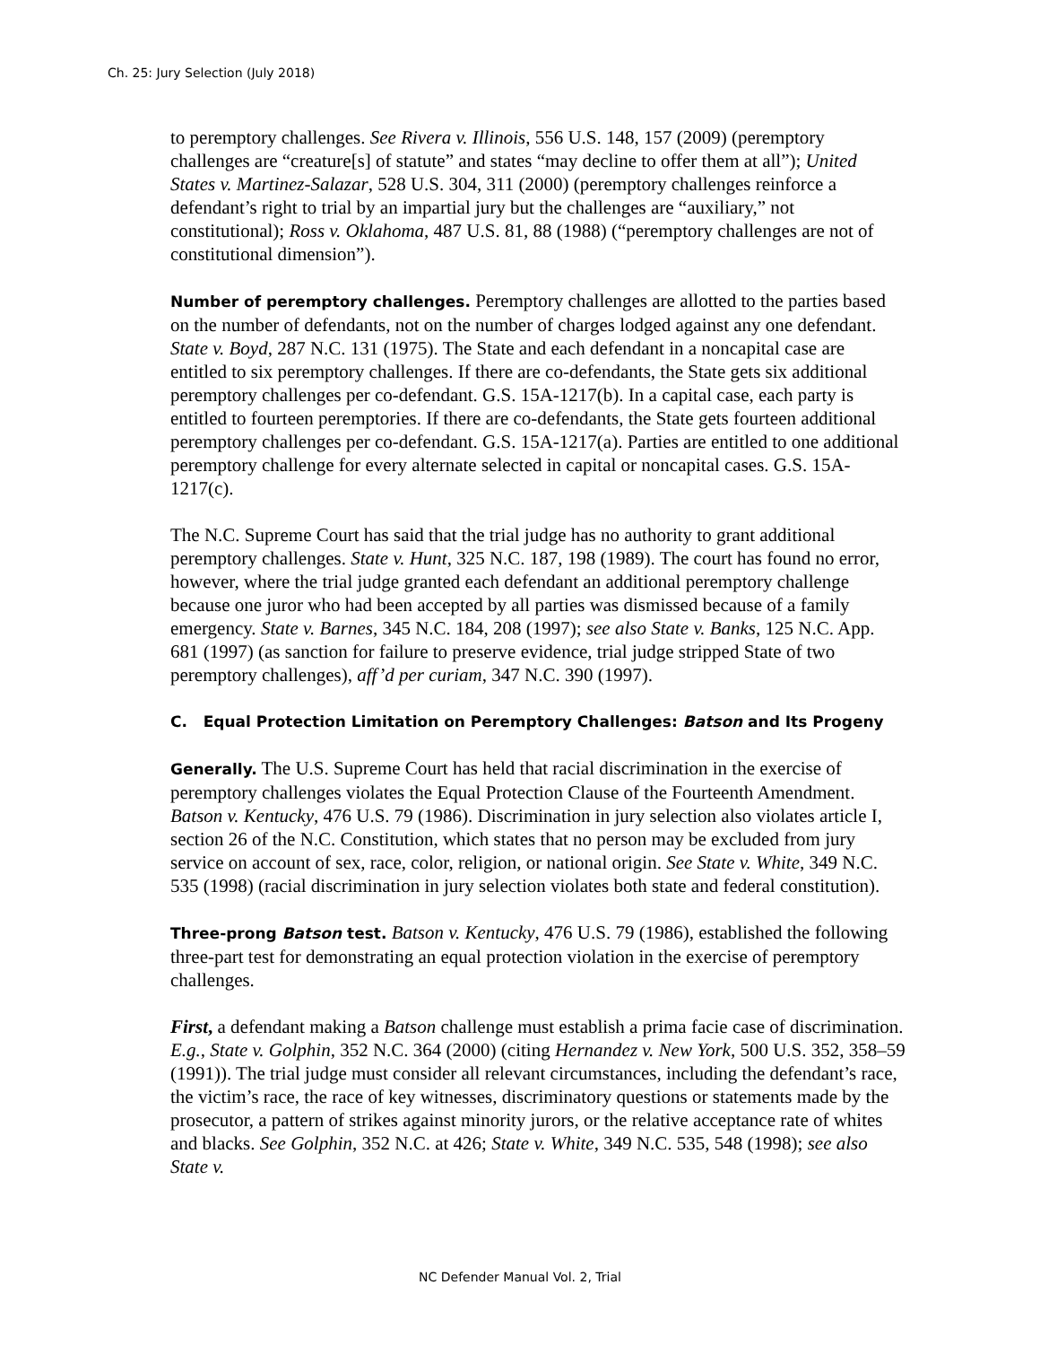Ch. 25: Jury Selection (July 2018)
to peremptory challenges. See Rivera v. Illinois, 556 U.S. 148, 157 (2009) (peremptory challenges are “creature[s] of statute” and states “may decline to offer them at all”); United States v. Martinez-Salazar, 528 U.S. 304, 311 (2000) (peremptory challenges reinforce a defendant’s right to trial by an impartial jury but the challenges are “auxiliary,” not constitutional); Ross v. Oklahoma, 487 U.S. 81, 88 (1988) (“peremptory challenges are not of constitutional dimension”).
Number of peremptory challenges. Peremptory challenges are allotted to the parties based on the number of defendants, not on the number of charges lodged against any one defendant. State v. Boyd, 287 N.C. 131 (1975). The State and each defendant in a noncapital case are entitled to six peremptory challenges. If there are co-defendants, the State gets six additional peremptory challenges per co-defendant. G.S. 15A-1217(b). In a capital case, each party is entitled to fourteen peremptories. If there are co-defendants, the State gets fourteen additional peremptory challenges per co-defendant. G.S. 15A-1217(a). Parties are entitled to one additional peremptory challenge for every alternate selected in capital or noncapital cases. G.S. 15A-1217(c).
The N.C. Supreme Court has said that the trial judge has no authority to grant additional peremptory challenges. State v. Hunt, 325 N.C. 187, 198 (1989). The court has found no error, however, where the trial judge granted each defendant an additional peremptory challenge because one juror who had been accepted by all parties was dismissed because of a family emergency. State v. Barnes, 345 N.C. 184, 208 (1997); see also State v. Banks, 125 N.C. App. 681 (1997) (as sanction for failure to preserve evidence, trial judge stripped State of two peremptory challenges), aff’d per curiam, 347 N.C. 390 (1997).
C. Equal Protection Limitation on Peremptory Challenges: Batson and Its Progeny
Generally. The U.S. Supreme Court has held that racial discrimination in the exercise of peremptory challenges violates the Equal Protection Clause of the Fourteenth Amendment. Batson v. Kentucky, 476 U.S. 79 (1986). Discrimination in jury selection also violates article I, section 26 of the N.C. Constitution, which states that no person may be excluded from jury service on account of sex, race, color, religion, or national origin. See State v. White, 349 N.C. 535 (1998) (racial discrimination in jury selection violates both state and federal constitution).
Three-prong Batson test. Batson v. Kentucky, 476 U.S. 79 (1986), established the following three-part test for demonstrating an equal protection violation in the exercise of peremptory challenges.
First, a defendant making a Batson challenge must establish a prima facie case of discrimination. E.g., State v. Golphin, 352 N.C. 364 (2000) (citing Hernandez v. New York, 500 U.S. 352, 358–59 (1991)). The trial judge must consider all relevant circumstances, including the defendant’s race, the victim’s race, the race of key witnesses, discriminatory questions or statements made by the prosecutor, a pattern of strikes against minority jurors, or the relative acceptance rate of whites and blacks. See Golphin, 352 N.C. at 426; State v. White, 349 N.C. 535, 548 (1998); see also State v.
NC Defender Manual Vol. 2, Trial